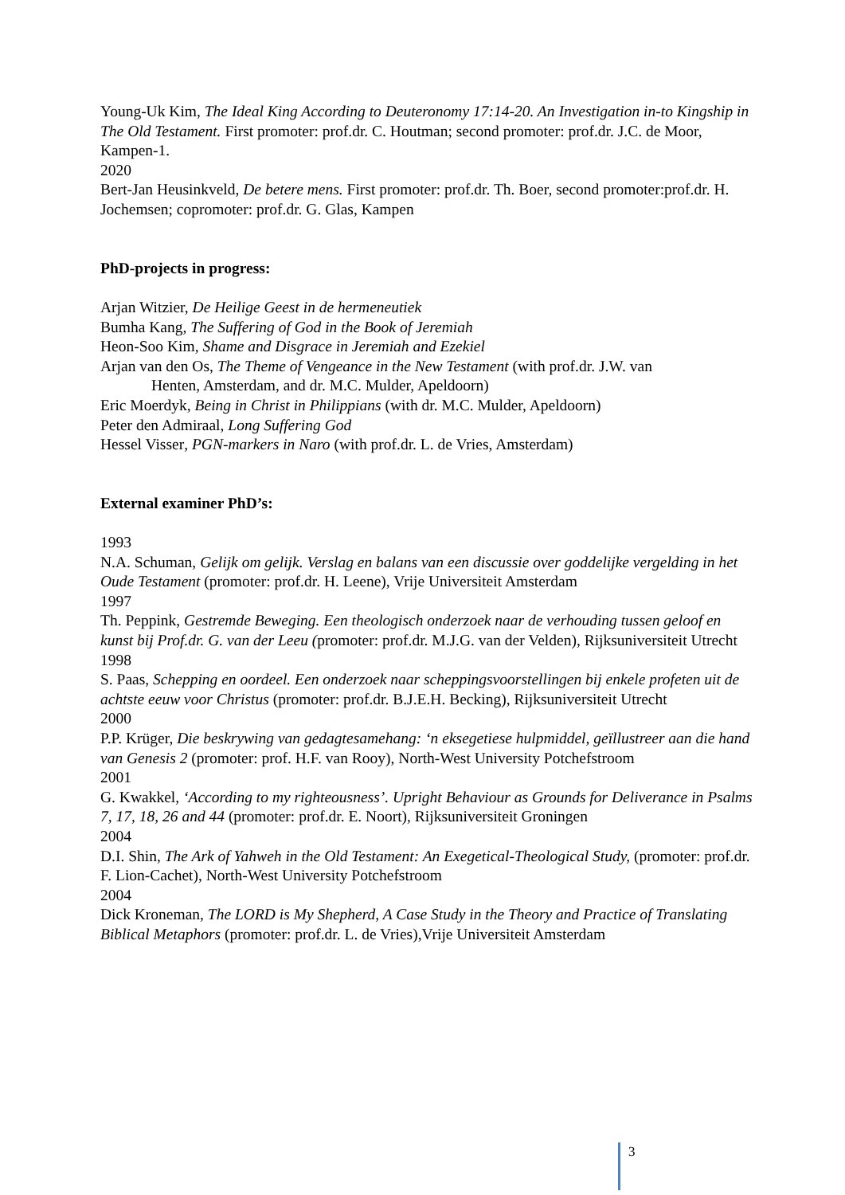Young-Uk Kim, The Ideal King According to Deuteronomy 17:14-20. An Investigation in-to Kingship in The Old Testament. First promoter: prof.dr. C. Houtman; second promoter: prof.dr. J.C. de Moor, Kampen-1.
2020
Bert-Jan Heusinkveld, De betere mens. First promoter: prof.dr. Th. Boer, second promoter:prof.dr. H. Jochemsen; copromoter: prof.dr. G. Glas, Kampen
PhD-projects in progress:
Arjan Witzier, De Heilige Geest in de hermeneutiek
Bumha Kang, The Suffering of God in the Book of Jeremiah
Heon-Soo Kim, Shame and Disgrace in Jeremiah and Ezekiel
Arjan van den Os, The Theme of Vengeance in the New Testament (with prof.dr. J.W. van
Henten, Amsterdam, and dr. M.C. Mulder, Apeldoorn)
Eric Moerdyk, Being in Christ in Philippians (with dr. M.C. Mulder, Apeldoorn)
Peter den Admiraal, Long Suffering God
Hessel Visser, PGN-markers in Naro (with prof.dr. L. de Vries, Amsterdam)
External examiner PhD’s:
1993
N.A. Schuman, Gelijk om gelijk. Verslag en balans van een discussie over goddelijke vergelding in het Oude Testament (promoter: prof.dr. H. Leene), Vrije Universiteit Amsterdam
1997
Th. Peppink, Gestremde Beweging. Een theologisch onderzoek naar de verhouding tussen geloof en kunst bij Prof.dr. G. van der Leeu (promoter: prof.dr. M.J.G. van der Velden), Rijksuniversiteit Utrecht
1998
S. Paas, Schepping en oordeel. Een onderzoek naar scheppingsvoorstellingen bij enkele profeten uit de achtste eeuw voor Christus (promoter: prof.dr. B.J.E.H. Becking), Rijksuniversiteit Utrecht
2000
P.P. Krüger, Die beskrywing van gedagtesamehang: ‘n eksegetiese hulpmiddel, geïllustreer aan die hand van Genesis 2 (promoter: prof. H.F. van Rooy), North-West University Potchefstroom
2001
G. Kwakkel, ‘According to my righteousness’. Upright Behaviour as Grounds for Deliverance in Psalms 7, 17, 18, 26 and 44 (promoter: prof.dr. E. Noort), Rijksuniversiteit Groningen
2004
D.I. Shin, The Ark of Yahweh in the Old Testament: An Exegetical-Theological Study, (promoter: prof.dr. F. Lion-Cachet), North-West University Potchefstroom
2004
Dick Kroneman, The LORD is My Shepherd, A Case Study in the Theory and Practice of Translating Biblical Metaphors (promoter: prof.dr. L. de Vries),Vrije Universiteit Amsterdam
3